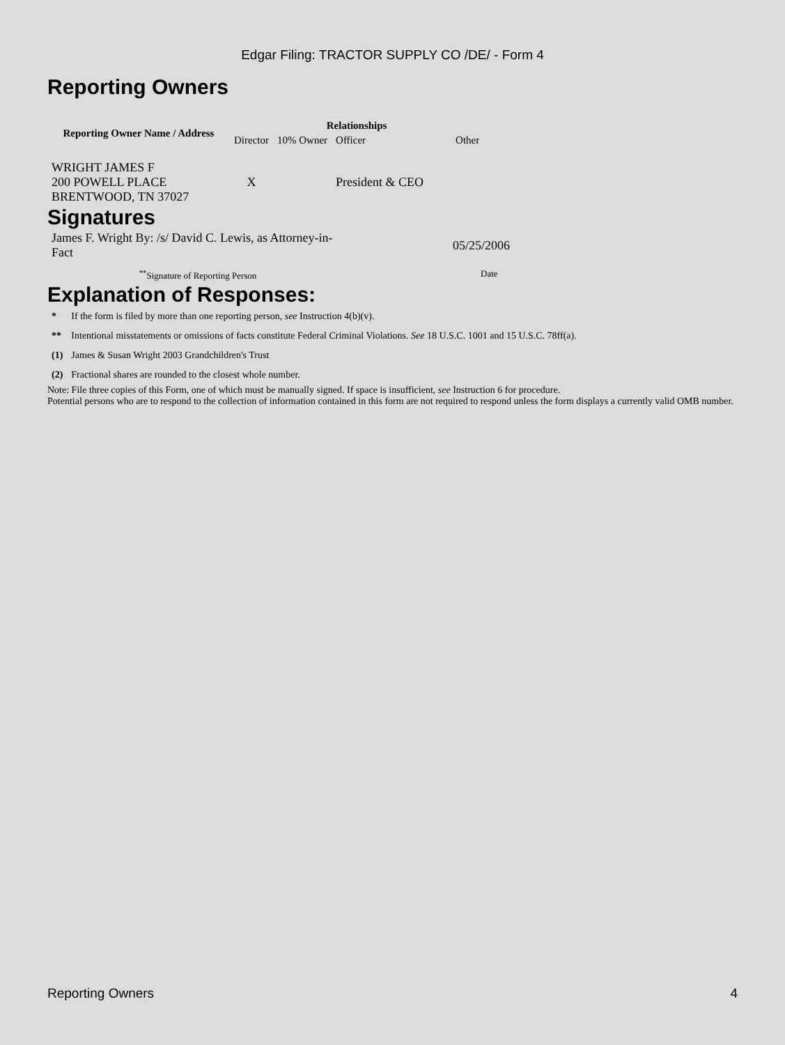Edgar Filing: TRACTOR SUPPLY CO /DE/ - Form 4
Reporting Owners
| Reporting Owner Name / Address | Relationships | | | |
| --- | --- | --- | --- | --- |
| | Director | 10% Owner | Officer | Other |
| WRIGHT JAMES F 200 POWELL PLACE BRENTWOOD, TN 37027 | X | | President & CEO | |
Signatures
| James F. Wright By: /s/ David C. Lewis, as Attorney-in-Fact | 05/25/2006 |
| <sup>**</sup> Signature of Reporting Person | Date |
Explanation of Responses:
| * | If the form is filed by more than one reporting person, see Instruction 4(b)(v). |
| ** | Intentional misstatements or omissions of facts constitute Federal Criminal Violations. See 18 U.S.C. 1001 and 15 U.S.C. 78ff(a). |
| (1) | James & Susan Wright 2003 Grandchildren's Trust |
| (2) | Fractional shares are rounded to the closest whole number. |
Note: File three copies of this Form, one of which must be manually signed. If space is insufficient, see Instruction 6 for procedure.
Potential persons who are to respond to the collection of information contained in this form are not required to respond unless the form displays a currently valid OMB number.
Reporting Owners 4